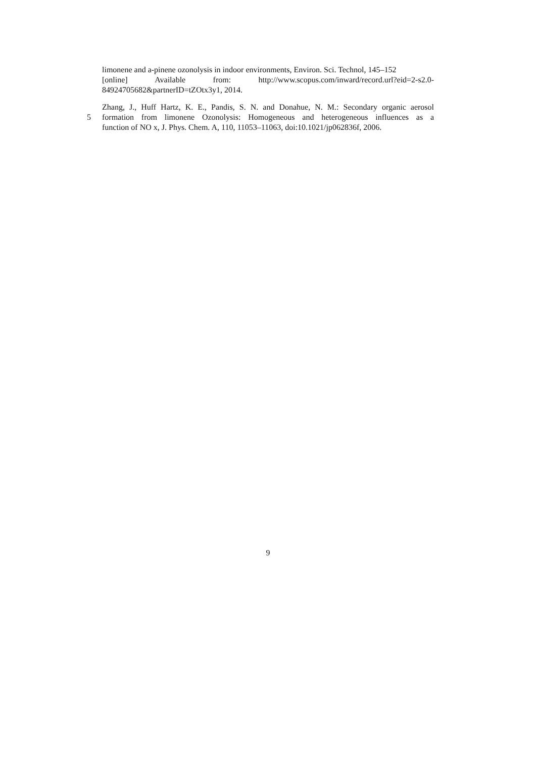limonene and a-pinene ozonolysis in indoor environments, Environ. Sci. Technol, 145–152
[online] Available from: http://www.scopus.com/inward/record.url?eid=2-s2.0-
84924705682&partnerID=tZOtx3y1, 2014.
Zhang, J., Huff Hartz, K. E., Pandis, S. N. and Donahue, N. M.: Secondary organic aerosol
5 formation from limonene Ozonolysis: Homogeneous and heterogeneous influences as a
function of NO x, J. Phys. Chem. A, 110, 11053–11063, doi:10.1021/jp062836f, 2006.
9